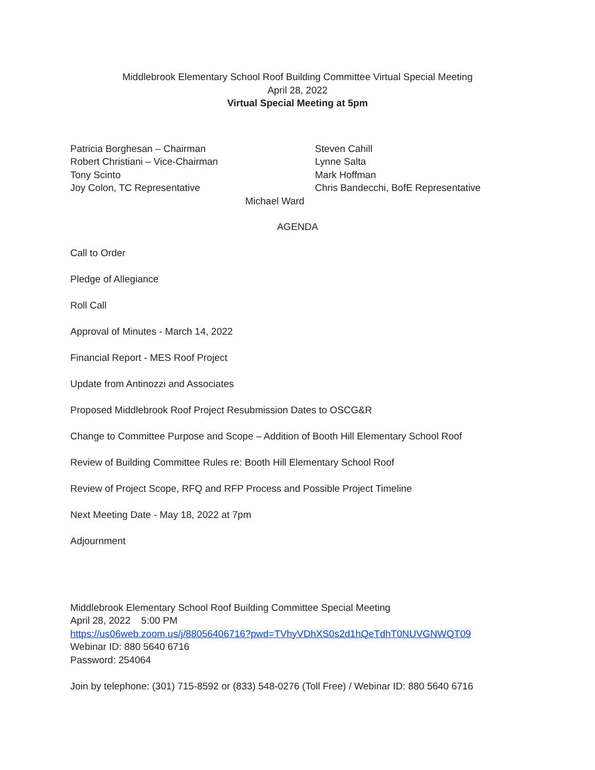Middlebrook Elementary School Roof Building Committee Virtual Special Meeting
April 28, 2022
Virtual Special Meeting at 5pm
Patricia Borghesan – Chairman
Robert Christiani – Vice-Chairman
Tony Scinto
Joy Colon, TC Representative
Steven Cahill
Lynne Salta
Mark Hoffman
Chris Bandecchi, BofE Representative
Michael Ward
AGENDA
Call to Order
Pledge of Allegiance
Roll Call
Approval of Minutes - March 14, 2022
Financial Report - MES Roof Project
Update from Antinozzi and Associates
Proposed Middlebrook Roof Project Resubmission Dates to OSCG&R
Change to Committee Purpose and Scope – Addition of Booth Hill Elementary School Roof
Review of Building Committee Rules re: Booth Hill Elementary School Roof
Review of Project Scope, RFQ and RFP Process and Possible Project Timeline
Next Meeting Date - May 18, 2022 at 7pm
Adjournment
Middlebrook Elementary School Roof Building Committee Special Meeting
April 28, 2022 5:00 PM
https://us06web.zoom.us/j/88056406716?pwd=TVhyVDhXS0s2d1hQeTdhT0NUVGNWQT09
Webinar ID: 880 5640 6716
Password: 254064
Join by telephone: (301) 715-8592 or (833) 548-0276 (Toll Free) / Webinar ID: 880 5640 6716